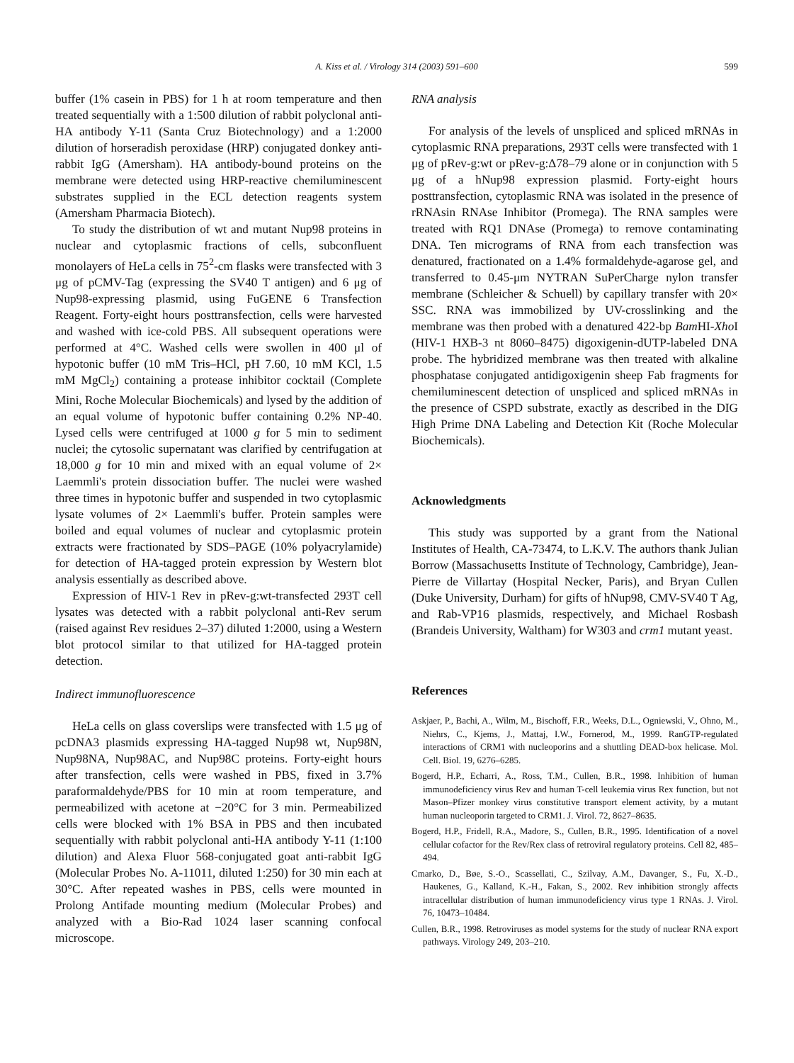A. Kiss et al. / Virology 314 (2003) 591–600
599
buffer (1% casein in PBS) for 1 h at room temperature and then treated sequentially with a 1:500 dilution of rabbit polyclonal anti-HA antibody Y-11 (Santa Cruz Biotechnology) and a 1:2000 dilution of horseradish peroxidase (HRP) conjugated donkey anti-rabbit IgG (Amersham). HA antibody-bound proteins on the membrane were detected using HRP-reactive chemiluminescent substrates supplied in the ECL detection reagents system (Amersham Pharmacia Biotech).
To study the distribution of wt and mutant Nup98 proteins in nuclear and cytoplasmic fractions of cells, subconfluent monolayers of HeLa cells in 75<sup>2</sup>-cm flasks were transfected with 3 μg of pCMV-Tag (expressing the SV40 T antigen) and 6 μg of Nup98-expressing plasmid, using FuGENE 6 Transfection Reagent. Forty-eight hours posttransfection, cells were harvested and washed with ice-cold PBS. All subsequent operations were performed at 4°C. Washed cells were swollen in 400 μl of hypotonic buffer (10 mM Tris–HCl, pH 7.60, 10 mM KCl, 1.5 mM MgCl<sub>2</sub>) containing a protease inhibitor cocktail (Complete Mini, Roche Molecular Biochemicals) and lysed by the addition of an equal volume of hypotonic buffer containing 0.2% NP-40. Lysed cells were centrifuged at 1000 g for 5 min to sediment nuclei; the cytosolic supernatant was clarified by centrifugation at 18,000 g for 10 min and mixed with an equal volume of 2× Laemmli's protein dissociation buffer. The nuclei were washed three times in hypotonic buffer and suspended in two cytoplasmic lysate volumes of 2× Laemmli's buffer. Protein samples were boiled and equal volumes of nuclear and cytoplasmic protein extracts were fractionated by SDS–PAGE (10% polyacrylamide) for detection of HA-tagged protein expression by Western blot analysis essentially as described above.
Expression of HIV-1 Rev in pRev-g:wt-transfected 293T cell lysates was detected with a rabbit polyclonal anti-Rev serum (raised against Rev residues 2–37) diluted 1:2000, using a Western blot protocol similar to that utilized for HA-tagged protein detection.
Indirect immunofluorescence
HeLa cells on glass coverslips were transfected with 1.5 μg of pcDNA3 plasmids expressing HA-tagged Nup98 wt, Nup98N, Nup98NA, Nup98AC, and Nup98C proteins. Forty-eight hours after transfection, cells were washed in PBS, fixed in 3.7% paraformaldehyde/PBS for 10 min at room temperature, and permeabilized with acetone at −20°C for 3 min. Permeabilized cells were blocked with 1% BSA in PBS and then incubated sequentially with rabbit polyclonal anti-HA antibody Y-11 (1:100 dilution) and Alexa Fluor 568-conjugated goat anti-rabbit IgG (Molecular Probes No. A-11011, diluted 1:250) for 30 min each at 30°C. After repeated washes in PBS, cells were mounted in Prolong Antifade mounting medium (Molecular Probes) and analyzed with a Bio-Rad 1024 laser scanning confocal microscope.
RNA analysis
For analysis of the levels of unspliced and spliced mRNAs in cytoplasmic RNA preparations, 293T cells were transfected with 1 μg of pRev-g:wt or pRev-g:Δ78–79 alone or in conjunction with 5 μg of a hNup98 expression plasmid. Forty-eight hours posttransfection, cytoplasmic RNA was isolated in the presence of rRNAsin RNAse Inhibitor (Promega). The RNA samples were treated with RQ1 DNAse (Promega) to remove contaminating DNA. Ten micrograms of RNA from each transfection was denatured, fractionated on a 1.4% formaldehyde-agarose gel, and transferred to 0.45-μm NYTRAN SuPerCharge nylon transfer membrane (Schleicher & Schuell) by capillary transfer with 20× SSC. RNA was immobilized by UV-crosslinking and the membrane was then probed with a denatured 422-bp Bam HI-Xho I (HIV-1 HXB-3 nt 8060–8475) digoxigenin-dUTP-labeled DNA probe. The hybridized membrane was then treated with alkaline phosphatase conjugated antidigoxigenin sheep Fab fragments for chemiluminescent detection of unspliced and spliced mRNAs in the presence of CSPD substrate, exactly as described in the DIG High Prime DNA Labeling and Detection Kit (Roche Molecular Biochemicals).
Acknowledgments
This study was supported by a grant from the National Institutes of Health, CA-73474, to L.K.V. The authors thank Julian Borrow (Massachusetts Institute of Technology, Cambridge), Jean-Pierre de Villartay (Hospital Necker, Paris), and Bryan Cullen (Duke University, Durham) for gifts of hNup98, CMV-SV40 T Ag, and Rab-VP16 plasmids, respectively, and Michael Rosbash (Brandeis University, Waltham) for W303 and crm1 mutant yeast.
References
Askjaer, P., Bachi, A., Wilm, M., Bischoff, F.R., Weeks, D.L., Ogniewski, V., Ohno, M., Niehrs, C., Kjems, J., Mattaj, I.W., Fornerod, M., 1999. RanGTP-regulated interactions of CRM1 with nucleoporins and a shuttling DEAD-box helicase. Mol. Cell. Biol. 19, 6276–6285.
Bogerd, H.P., Echarri, A., Ross, T.M., Cullen, B.R., 1998. Inhibition of human immunodeficiency virus Rev and human T-cell leukemia virus Rex function, but not Mason–Pfizer monkey virus constitutive transport element activity, by a mutant human nucleoporin targeted to CRM1. J. Virol. 72, 8627–8635.
Bogerd, H.P., Fridell, R.A., Madore, S., Cullen, B.R., 1995. Identification of a novel cellular cofactor for the Rev/Rex class of retroviral regulatory proteins. Cell 82, 485–494.
Cmarko, D., Bøe, S.-O., Scassellati, C., Szilvay, A.M., Davanger, S., Fu, X.-D., Haukenes, G., Kalland, K.-H., Fakan, S., 2002. Rev inhibition strongly affects intracellular distribution of human immunodeficiency virus type 1 RNAs. J. Virol. 76, 10473–10484.
Cullen, B.R., 1998. Retroviruses as model systems for the study of nuclear RNA export pathways. Virology 249, 203–210.